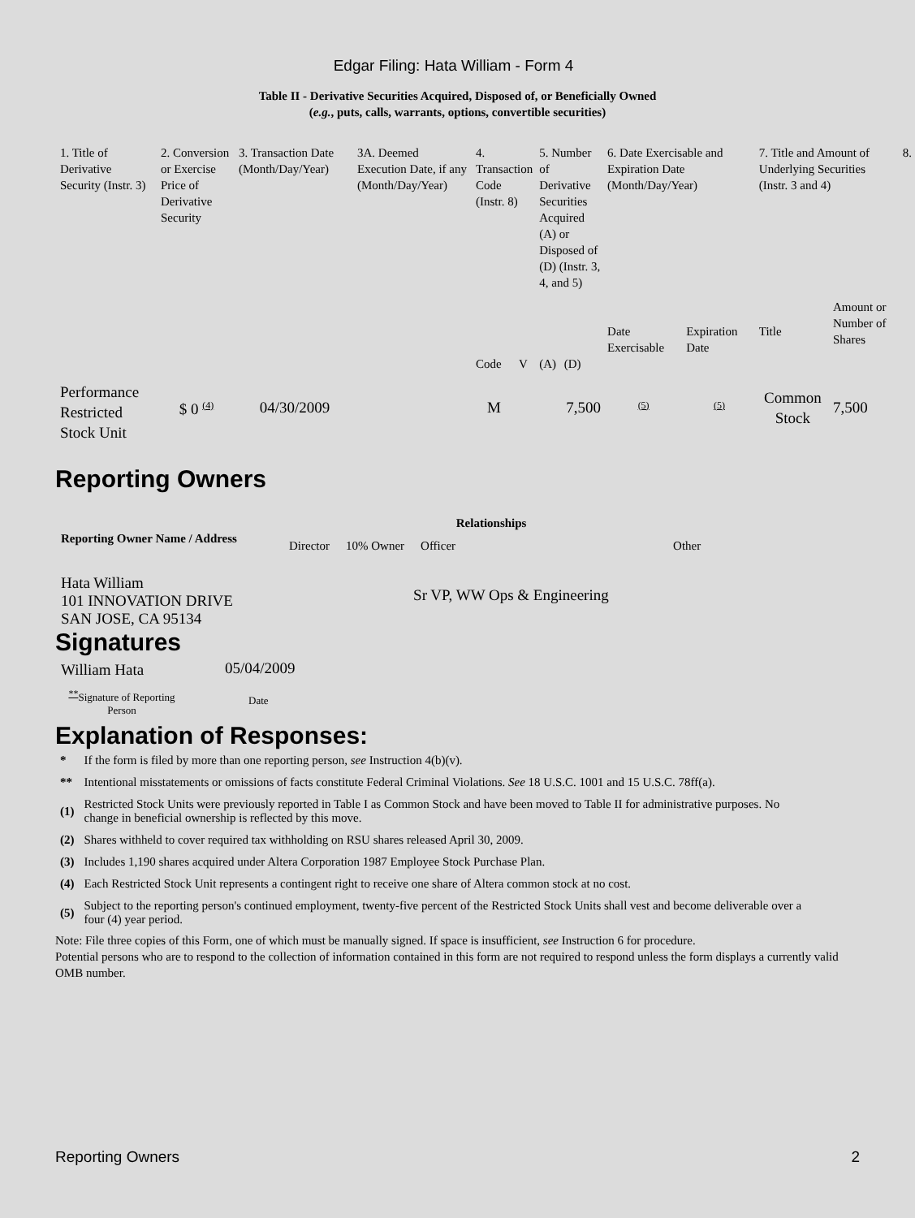Edgar Filing: Hata William - Form 4
Table II - Derivative Securities Acquired, Disposed of, or Beneficially Owned
(e.g., puts, calls, warrants, options, convertible securities)
| 1. Title of Derivative Security (Instr. 3) | 2. Conversion or Exercise Price of Derivative Security | 3. Transaction Date (Month/Day/Year) | 3A. Deemed Execution Date, if any (Month/Day/Year) | 4. Transaction Code (Instr. 8) | | 5. Number of Derivative Securities Acquired (A) or Disposed of (D) (Instr. 3, 4, and 5) | | 6. Date Exercisable and Expiration Date (Month/Day/Year) | | 7. Title and Amount of Underlying Securities (Instr. 3 and 4) | | 8. |
| | | | | Code | V | (A) | (D) | Date Exercisable | Expiration Date | Title | Amount or Number of Shares | |
| Performance Restricted Stock Unit | $ 0 (4) | 04/30/2009 | | M | | | 7,500 | (5) | (5) | Common Stock | 7,500 | |
Reporting Owners
| Reporting Owner Name / Address | Relationships | | | |
| --- | --- | --- | --- | --- |
| | Director | 10% Owner | Officer | Other |
| Hata William 101 INNOVATION DRIVE SAN JOSE, CA 95134 | | | Sr VP, WW Ops & Engineering | |
Signatures
| William Hata | 05/04/2009 |
| ** Signature of Reporting Person | Date |
Explanation of Responses:
| * | If the form is filed by more than one reporting person, see Instruction 4(b)(v). |
| ** | Intentional misstatements or omissions of facts constitute Federal Criminal Violations. See 18 U.S.C. 1001 and 15 U.S.C. 78ff(a). |
| (1) | Restricted Stock Units were previously reported in Table I as Common Stock and have been moved to Table II for administrative purposes. No change in beneficial ownership is reflected by this move. |
| (2) | Shares withheld to cover required tax withholding on RSU shares released April 30, 2009. |
| (3) | Includes 1,190 shares acquired under Altera Corporation 1987 Employee Stock Purchase Plan. |
| (4) | Each Restricted Stock Unit represents a contingent right to receive one share of Altera common stock at no cost. |
| (5) | Subject to the reporting person's continued employment, twenty-five percent of the Restricted Stock Units shall vest and become deliverable over a four (4) year period. |
Note: File three copies of this Form, one of which must be manually signed. If space is insufficient, see Instruction 6 for procedure.
Potential persons who are to respond to the collection of information contained in this form are not required to respond unless the form displays a currently valid OMB number.
Reporting Owners 2